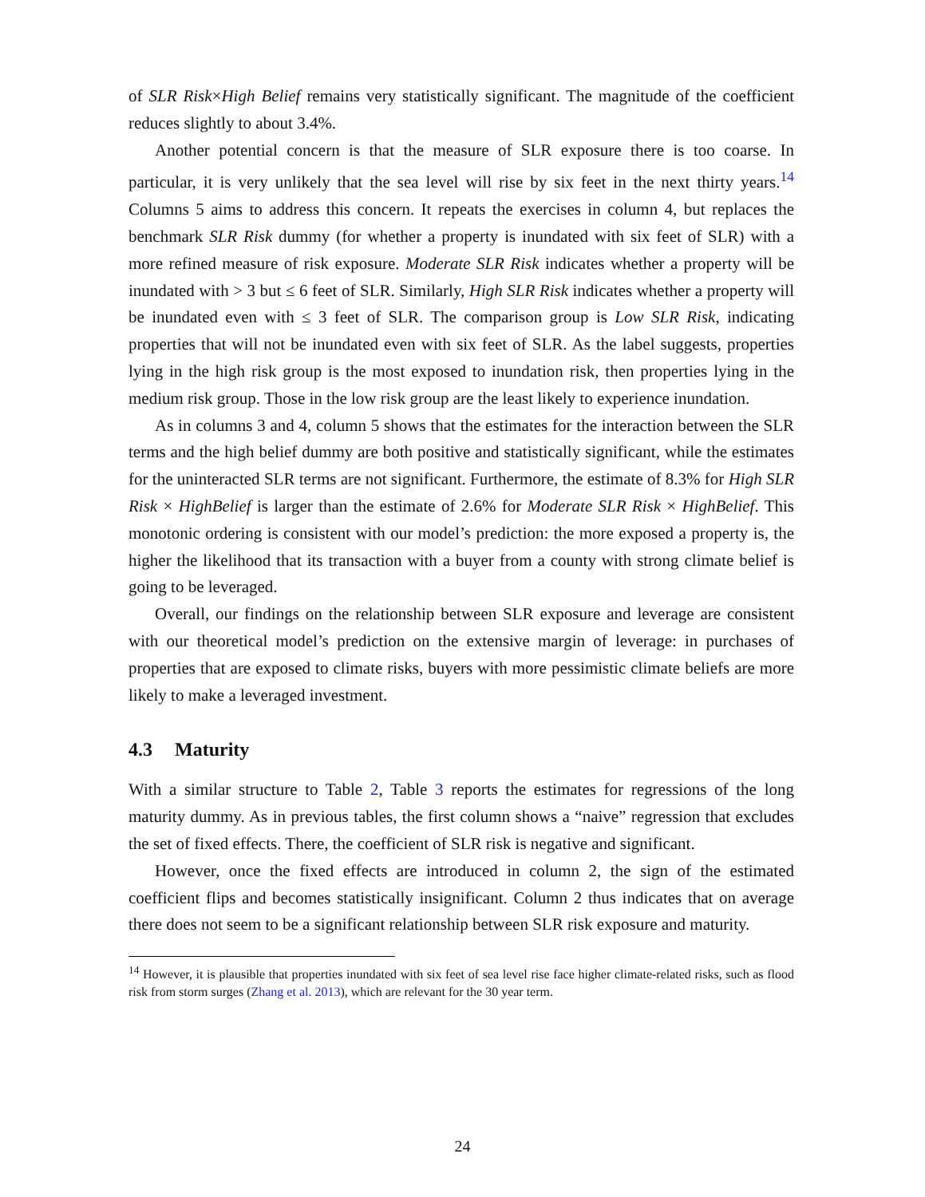of SLR Risk×High Belief remains very statistically significant. The magnitude of the coefficient reduces slightly to about 3.4%.
Another potential concern is that the measure of SLR exposure there is too coarse. In particular, it is very unlikely that the sea level will rise by six feet in the next thirty years.<sup>14</sup> Columns 5 aims to address this concern. It repeats the exercises in column 4, but replaces the benchmark SLR Risk dummy (for whether a property is inundated with six feet of SLR) with a more refined measure of risk exposure. Moderate SLR Risk indicates whether a property will be inundated with > 3 but ≤ 6 feet of SLR. Similarly, High SLR Risk indicates whether a property will be inundated even with ≤ 3 feet of SLR. The comparison group is Low SLR Risk, indicating properties that will not be inundated even with six feet of SLR. As the label suggests, properties lying in the high risk group is the most exposed to inundation risk, then properties lying in the medium risk group. Those in the low risk group are the least likely to experience inundation.
As in columns 3 and 4, column 5 shows that the estimates for the interaction between the SLR terms and the high belief dummy are both positive and statistically significant, while the estimates for the uninteracted SLR terms are not significant. Furthermore, the estimate of 8.3% for High SLR Risk × HighBelief is larger than the estimate of 2.6% for Moderate SLR Risk × HighBelief. This monotonic ordering is consistent with our model’s prediction: the more exposed a property is, the higher the likelihood that its transaction with a buyer from a county with strong climate belief is going to be leveraged.
Overall, our findings on the relationship between SLR exposure and leverage are consistent with our theoretical model’s prediction on the extensive margin of leverage: in purchases of properties that are exposed to climate risks, buyers with more pessimistic climate beliefs are more likely to make a leveraged investment.
4.3 Maturity
With a similar structure to Table 2, Table 3 reports the estimates for regressions of the long maturity dummy. As in previous tables, the first column shows a “naive” regression that excludes the set of fixed effects. There, the coefficient of SLR risk is negative and significant.
However, once the fixed effects are introduced in column 2, the sign of the estimated coefficient flips and becomes statistically insignificant. Column 2 thus indicates that on average there does not seem to be a significant relationship between SLR risk exposure and maturity.
<sup>14</sup> However, it is plausible that properties inundated with six feet of sea level rise face higher climate-related risks, such as flood risk from storm surges (Zhang et al. 2013), which are relevant for the 30 year term.
24